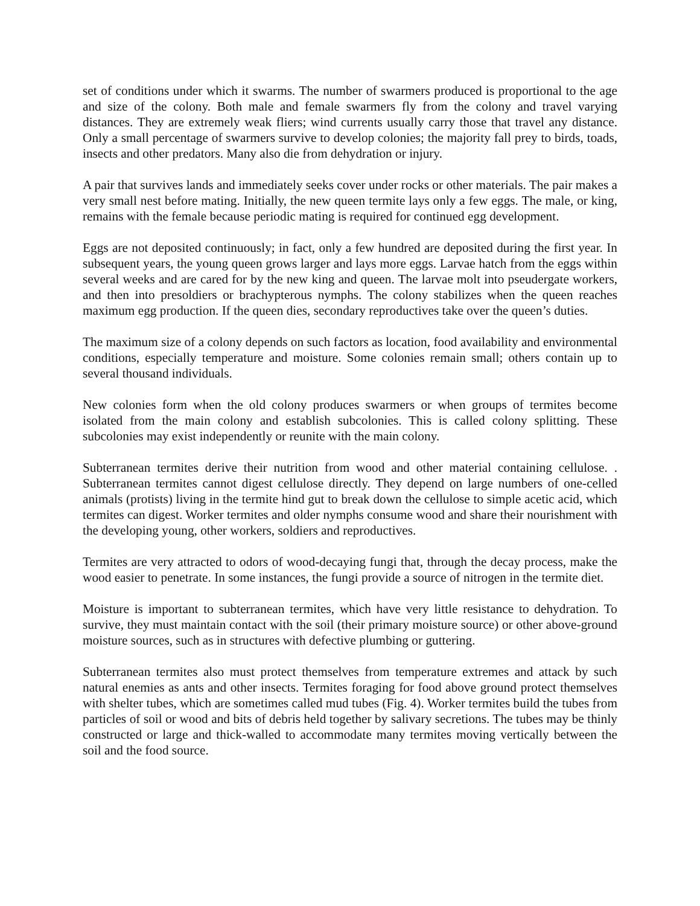set of conditions under which it swarms. The number of swarmers produced is proportional to the age and size of the colony. Both male and female swarmers fly from the colony and travel varying distances. They are extremely weak fliers; wind currents usually carry those that travel any distance. Only a small percentage of swarmers survive to develop colonies; the majority fall prey to birds, toads, insects and other predators. Many also die from dehydration or injury.
A pair that survives lands and immediately seeks cover under rocks or other materials. The pair makes a very small nest before mating. Initially, the new queen termite lays only a few eggs. The male, or king, remains with the female because periodic mating is required for continued egg development.
Eggs are not deposited continuously; in fact, only a few hundred are deposited during the first year. In subsequent years, the young queen grows larger and lays more eggs. Larvae hatch from the eggs within several weeks and are cared for by the new king and queen. The larvae molt into pseudergate workers, and then into presoldiers or brachypterous nymphs. The colony stabilizes when the queen reaches maximum egg production. If the queen dies, secondary reproductives take over the queen’s duties.
The maximum size of a colony depends on such factors as location, food availability and environmental conditions, especially temperature and moisture. Some colonies remain small; others contain up to several thousand individuals.
New colonies form when the old colony produces swarmers or when groups of termites become isolated from the main colony and establish subcolonies. This is called colony splitting. These subcolonies may exist independently or reunite with the main colony.
Subterranean termites derive their nutrition from wood and other material containing cellulose. . Subterranean termites cannot digest cellulose directly. They depend on large numbers of one-celled animals (protists) living in the termite hind gut to break down the cellulose to simple acetic acid, which termites can digest. Worker termites and older nymphs consume wood and share their nourishment with the developing young, other workers, soldiers and reproductives.
Termites are very attracted to odors of wood-decaying fungi that, through the decay process, make the wood easier to penetrate. In some instances, the fungi provide a source of nitrogen in the termite diet.
Moisture is important to subterranean termites, which have very little resistance to dehydration. To survive, they must maintain contact with the soil (their primary moisture source) or other above-ground moisture sources, such as in structures with defective plumbing or guttering.
Subterranean termites also must protect themselves from temperature extremes and attack by such natural enemies as ants and other insects. Termites foraging for food above ground protect themselves with shelter tubes, which are sometimes called mud tubes (Fig. 4). Worker termites build the tubes from particles of soil or wood and bits of debris held together by salivary secretions. The tubes may be thinly constructed or large and thick-walled to accommodate many termites moving vertically between the soil and the food source.